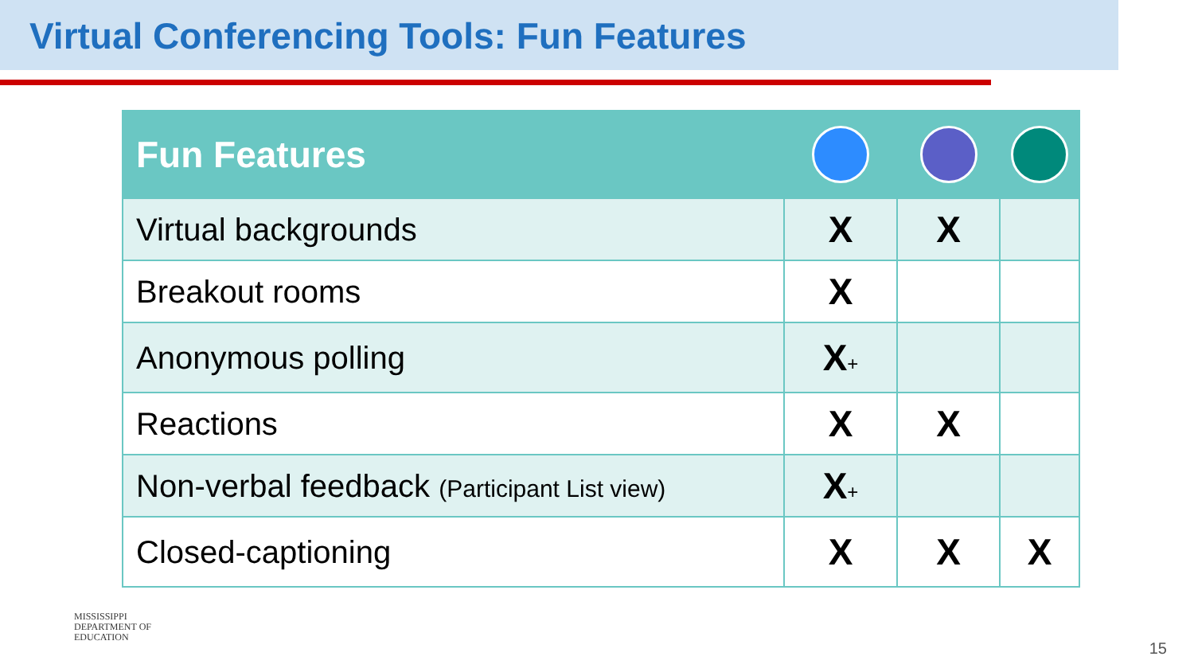Virtual Conferencing Tools: Fun Features
| Fun Features | | | |
| --- | --- | --- | --- |
| Virtual backgrounds | X | X | |
| Breakout rooms | X | | |
| Anonymous polling | X + | | |
| Reactions | X | X | |
| Non-verbal feedback (Participant List view) | X + | | |
| Closed-captioning | X | X | X |
MISSISSIPPI
DEPARTMENT OF
EDUCATION
15